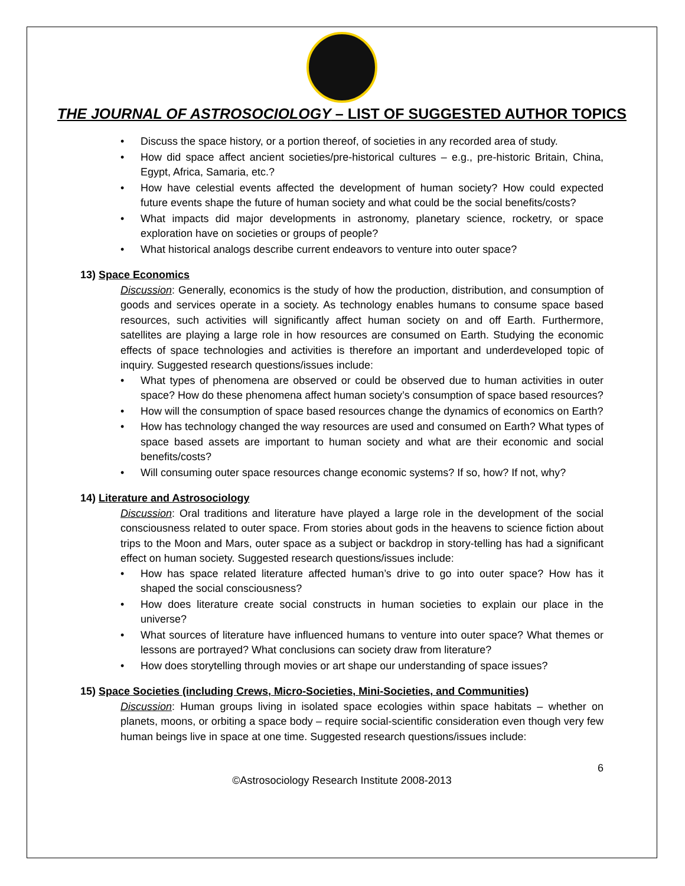THE JOURNAL OF ASTROSOCIOLOGY – LIST OF SUGGESTED AUTHOR TOPICS
• Discuss the space history, or a portion thereof, of societies in any recorded area of study.
• How did space affect ancient societies/pre-historical cultures – e.g., pre-historic Britain, China, Egypt, Africa, Samaria, etc.?
• How have celestial events affected the development of human society? How could expected future events shape the future of human society and what could be the social benefits/costs?
• What impacts did major developments in astronomy, planetary science, rocketry, or space exploration have on societies or groups of people?
• What historical analogs describe current endeavors to venture into outer space?
13) Space Economics
Discussion: Generally, economics is the study of how the production, distribution, and consumption of goods and services operate in a society. As technology enables humans to consume space based resources, such activities will significantly affect human society on and off Earth. Furthermore, satellites are playing a large role in how resources are consumed on Earth. Studying the economic effects of space technologies and activities is therefore an important and underdeveloped topic of inquiry. Suggested research questions/issues include:
• What types of phenomena are observed or could be observed due to human activities in outer space? How do these phenomena affect human society’s consumption of space based resources?
• How will the consumption of space based resources change the dynamics of economics on Earth?
• How has technology changed the way resources are used and consumed on Earth? What types of space based assets are important to human society and what are their economic and social benefits/costs?
• Will consuming outer space resources change economic systems? If so, how? If not, why?
14) Literature and Astrosociology
Discussion: Oral traditions and literature have played a large role in the development of the social consciousness related to outer space. From stories about gods in the heavens to science fiction about trips to the Moon and Mars, outer space as a subject or backdrop in story-telling has had a significant effect on human society. Suggested research questions/issues include:
• How has space related literature affected human’s drive to go into outer space? How has it shaped the social consciousness?
• How does literature create social constructs in human societies to explain our place in the universe?
• What sources of literature have influenced humans to venture into outer space? What themes or lessons are portrayed? What conclusions can society draw from literature?
• How does storytelling through movies or art shape our understanding of space issues?
15) Space Societies (including Crews, Micro-Societies, Mini-Societies, and Communities)
Discussion: Human groups living in isolated space ecologies within space habitats – whether on planets, moons, or orbiting a space body – require social-scientific consideration even though very few human beings live in space at one time. Suggested research questions/issues include:
6
©Astrosociology Research Institute 2008-2013